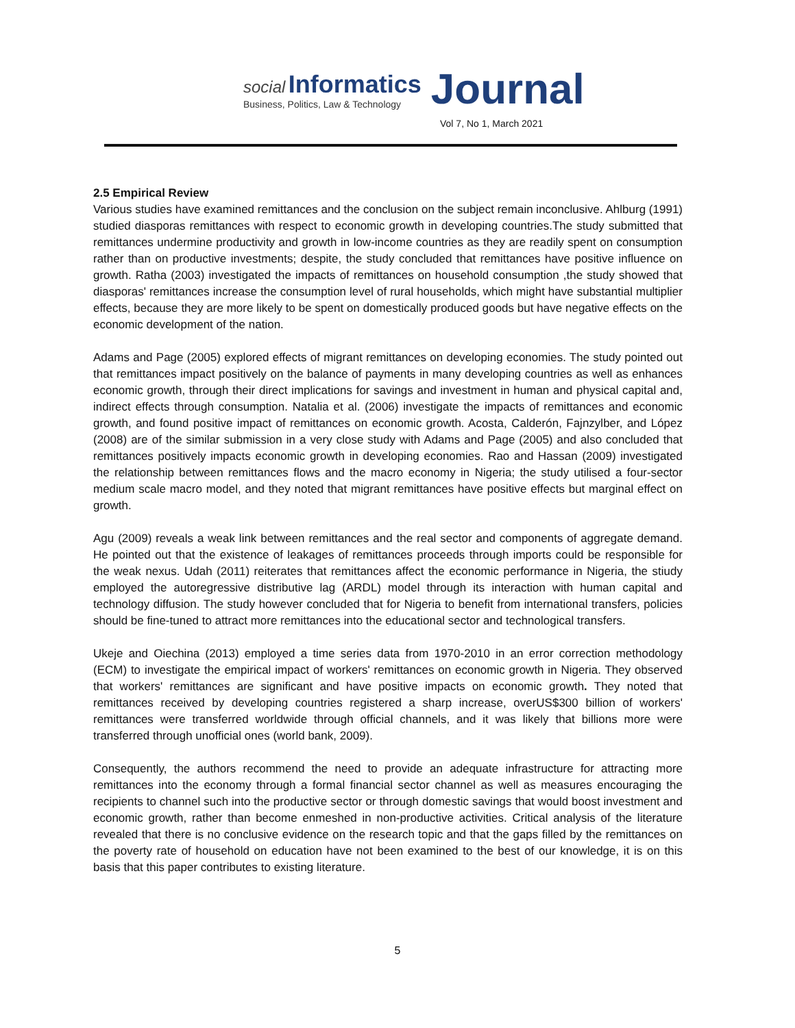social Informatics
Business, Politics, Law & Technology
Journal
Vol 7, No 1, March 2021
2.5 Empirical Review
Various studies have examined remittances and the conclusion on the subject remain inconclusive. Ahlburg (1991) studied diasporas remittances with respect to economic growth in developing countries.The study submitted that remittances undermine productivity and growth in low-income countries as they are readily spent on consumption rather than on productive investments; despite, the study concluded that remittances have positive influence on growth. Ratha (2003) investigated the impacts of remittances on household consumption ,the study showed that diasporas' remittances increase the consumption level of rural households, which might have substantial multiplier effects, because they are more likely to be spent on domestically produced goods but have negative effects on the economic development of the nation.
Adams and Page (2005) explored effects of migrant remittances on developing economies. The study pointed out that remittances impact positively on the balance of payments in many developing countries as well as enhances economic growth, through their direct implications for savings and investment in human and physical capital and, indirect effects through consumption. Natalia et al. (2006) investigate the impacts of remittances and economic growth, and found positive impact of remittances on economic growth. Acosta, Calderón, Fajnzylber, and López (2008) are of the similar submission in a very close study with Adams and Page (2005) and also concluded that remittances positively impacts economic growth in developing economies. Rao and Hassan (2009) investigated the relationship between remittances flows and the macro economy in Nigeria; the study utilised a four-sector medium scale macro model, and they noted that migrant remittances have positive effects but marginal effect on growth.
Agu (2009) reveals a weak link between remittances and the real sector and components of aggregate demand. He pointed out that the existence of leakages of remittances proceeds through imports could be responsible for the weak nexus. Udah (2011) reiterates that remittances affect the economic performance in Nigeria, the stiudy employed the autoregressive distributive lag (ARDL) model through its interaction with human capital and technology diffusion. The study however concluded that for Nigeria to benefit from international transfers, policies should be fine-tuned to attract more remittances into the educational sector and technological transfers.
Ukeje and Oiechina (2013) employed a time series data from 1970-2010 in an error correction methodology (ECM) to investigate the empirical impact of workers' remittances on economic growth in Nigeria. They observed that workers' remittances are significant and have positive impacts on economic growth. They noted that remittances received by developing countries registered a sharp increase, overUS$300 billion of workers' remittances were transferred worldwide through official channels, and it was likely that billions more were transferred through unofficial ones (world bank, 2009).
Consequently, the authors recommend the need to provide an adequate infrastructure for attracting more remittances into the economy through a formal financial sector channel as well as measures encouraging the recipients to channel such into the productive sector or through domestic savings that would boost investment and economic growth, rather than become enmeshed in non-productive activities. Critical analysis of the literature revealed that there is no conclusive evidence on the research topic and that the gaps filled by the remittances on the poverty rate of household on education have not been examined to the best of our knowledge, it is on this basis that this paper contributes to existing literature.
5